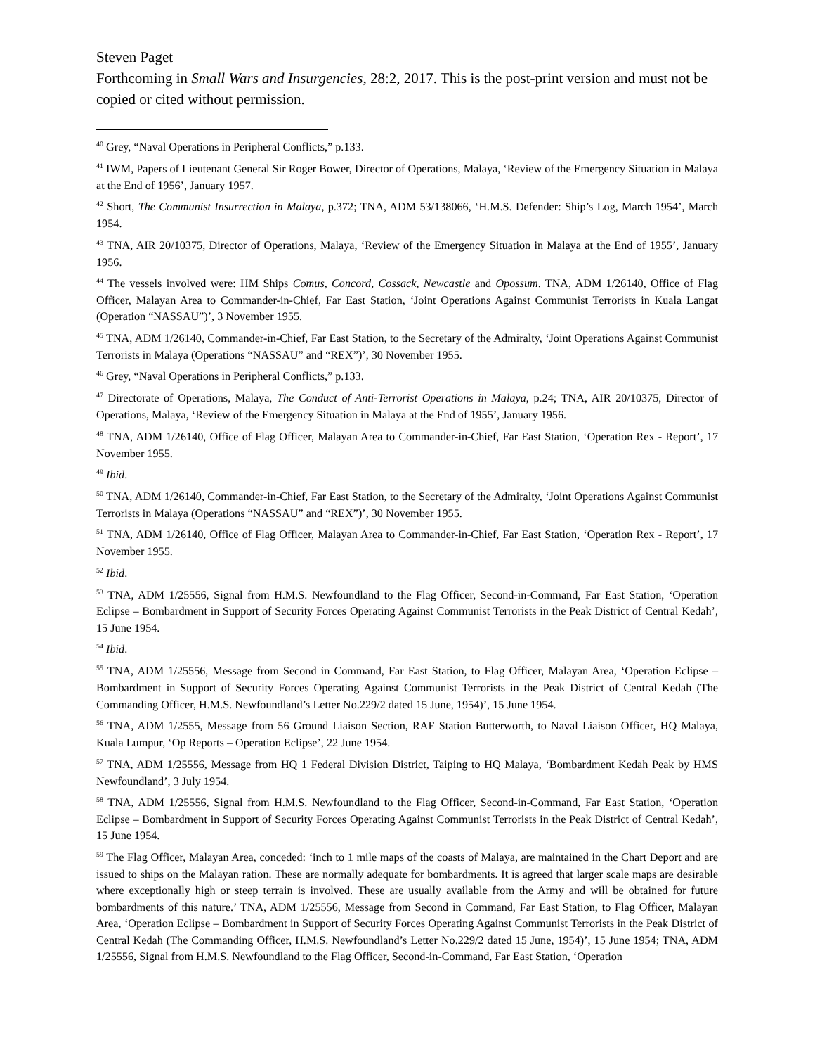Steven Paget
Forthcoming in Small Wars and Insurgencies, 28:2, 2017. This is the post-print version and must not be copied or cited without permission.
<sup>40</sup> Grey, “Naval Operations in Peripheral Conflicts,” p.133.
<sup>41</sup> IWM, Papers of Lieutenant General Sir Roger Bower, Director of Operations, Malaya, ‘Review of the Emergency Situation in Malaya at the End of 1956’, January 1957.
<sup>42</sup> Short, The Communist Insurrection in Malaya, p.372; TNA, ADM 53/138066, ‘H.M.S. Defender: Ship’s Log, March 1954’, March 1954.
<sup>43</sup> TNA, AIR 20/10375, Director of Operations, Malaya, ‘Review of the Emergency Situation in Malaya at the End of 1955’, January 1956.
<sup>44</sup> The vessels involved were: HM Ships Comus, Concord, Cossack, Newcastle and Opossum. TNA, ADM 1/26140, Office of Flag Officer, Malayan Area to Commander-in-Chief, Far East Station, ‘Joint Operations Against Communist Terrorists in Kuala Langat (Operation “NASSAU”)’, 3 November 1955.
<sup>45</sup> TNA, ADM 1/26140, Commander-in-Chief, Far East Station, to the Secretary of the Admiralty, ‘Joint Operations Against Communist Terrorists in Malaya (Operations “NASSAU” and “REX”)’, 30 November 1955.
<sup>46</sup> Grey, “Naval Operations in Peripheral Conflicts,” p.133.
<sup>47</sup> Directorate of Operations, Malaya, The Conduct of Anti-Terrorist Operations in Malaya, p.24; TNA, AIR 20/10375, Director of Operations, Malaya, ‘Review of the Emergency Situation in Malaya at the End of 1955’, January 1956.
<sup>48</sup> TNA, ADM 1/26140, Office of Flag Officer, Malayan Area to Commander-in-Chief, Far East Station, ‘Operation Rex - Report’, 17 November 1955.
<sup>49</sup> Ibid.
<sup>50</sup> TNA, ADM 1/26140, Commander-in-Chief, Far East Station, to the Secretary of the Admiralty, ‘Joint Operations Against Communist Terrorists in Malaya (Operations “NASSAU” and “REX”)’, 30 November 1955.
<sup>51</sup> TNA, ADM 1/26140, Office of Flag Officer, Malayan Area to Commander-in-Chief, Far East Station, ‘Operation Rex - Report’, 17 November 1955.
<sup>52</sup> Ibid.
<sup>53</sup> TNA, ADM 1/25556, Signal from H.M.S. Newfoundland to the Flag Officer, Second-in-Command, Far East Station, ‘Operation Eclipse – Bombardment in Support of Security Forces Operating Against Communist Terrorists in the Peak District of Central Kedah’, 15 June 1954.
<sup>54</sup> Ibid.
<sup>55</sup> TNA, ADM 1/25556, Message from Second in Command, Far East Station, to Flag Officer, Malayan Area, ‘Operation Eclipse – Bombardment in Support of Security Forces Operating Against Communist Terrorists in the Peak District of Central Kedah (The Commanding Officer, H.M.S. Newfoundland’s Letter No.229/2 dated 15 June, 1954)’, 15 June 1954.
<sup>56</sup> TNA, ADM 1/2555, Message from 56 Ground Liaison Section, RAF Station Butterworth, to Naval Liaison Officer, HQ Malaya, Kuala Lumpur, ‘Op Reports – Operation Eclipse’, 22 June 1954.
<sup>57</sup> TNA, ADM 1/25556, Message from HQ 1 Federal Division District, Taiping to HQ Malaya, ‘Bombardment Kedah Peak by HMS Newfoundland’, 3 July 1954.
<sup>58</sup> TNA, ADM 1/25556, Signal from H.M.S. Newfoundland to the Flag Officer, Second-in-Command, Far East Station, ‘Operation Eclipse – Bombardment in Support of Security Forces Operating Against Communist Terrorists in the Peak District of Central Kedah’, 15 June 1954.
<sup>59</sup> The Flag Officer, Malayan Area, conceded: ‘inch to 1 mile maps of the coasts of Malaya, are maintained in the Chart Deport and are issued to ships on the Malayan ration. These are normally adequate for bombardments. It is agreed that larger scale maps are desirable where exceptionally high or steep terrain is involved. These are usually available from the Army and will be obtained for future bombardments of this nature.’ TNA, ADM 1/25556, Message from Second in Command, Far East Station, to Flag Officer, Malayan Area, ‘Operation Eclipse – Bombardment in Support of Security Forces Operating Against Communist Terrorists in the Peak District of Central Kedah (The Commanding Officer, H.M.S. Newfoundland’s Letter No.229/2 dated 15 June, 1954)’, 15 June 1954; TNA, ADM 1/25556, Signal from H.M.S. Newfoundland to the Flag Officer, Second-in-Command, Far East Station, ‘Operation